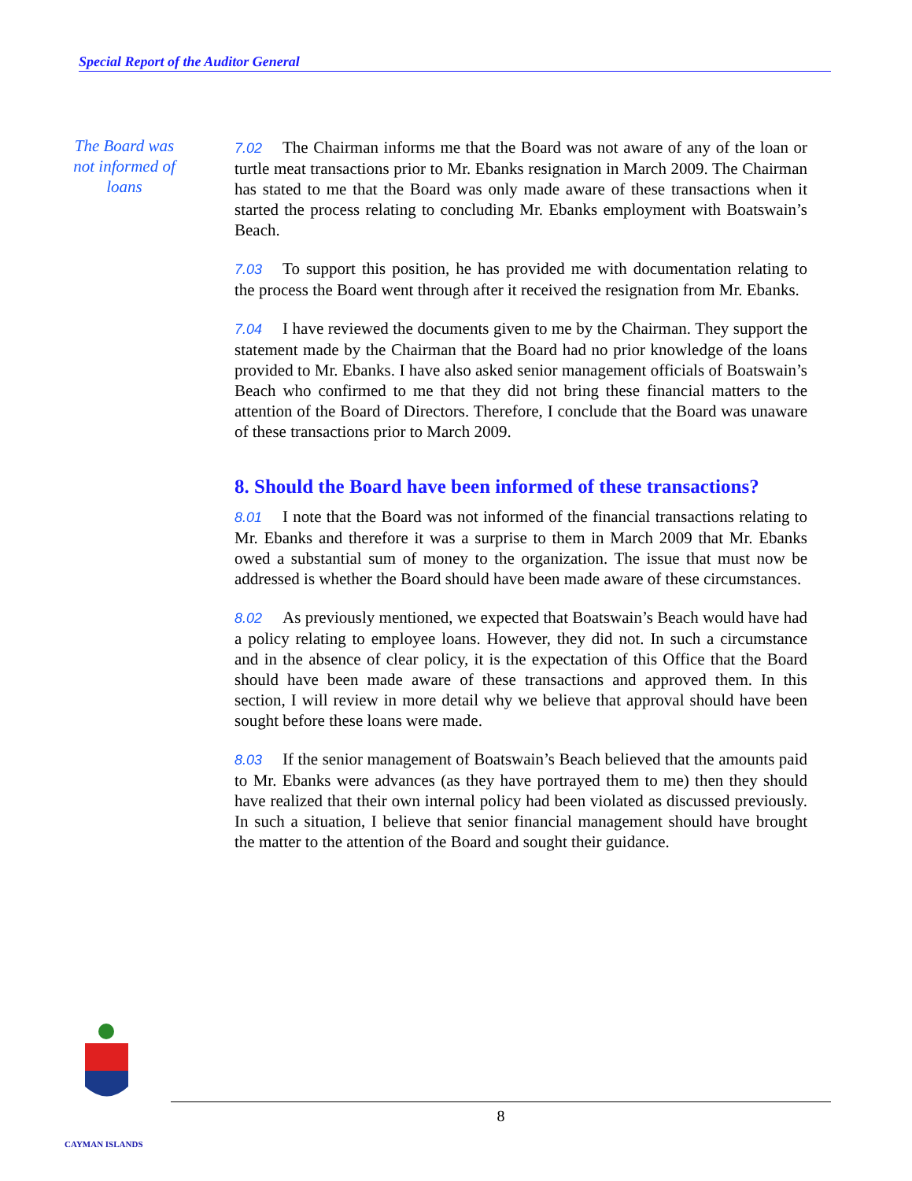Special Report of the Auditor General
The Board was not informed of loans
7.02 The Chairman informs me that the Board was not aware of any of the loan or turtle meat transactions prior to Mr. Ebanks resignation in March 2009. The Chairman has stated to me that the Board was only made aware of these transactions when it started the process relating to concluding Mr. Ebanks employment with Boatswain’s Beach.
7.03 To support this position, he has provided me with documentation relating to the process the Board went through after it received the resignation from Mr. Ebanks.
7.04 I have reviewed the documents given to me by the Chairman. They support the statement made by the Chairman that the Board had no prior knowledge of the loans provided to Mr. Ebanks. I have also asked senior management officials of Boatswain’s Beach who confirmed to me that they did not bring these financial matters to the attention of the Board of Directors. Therefore, I conclude that the Board was unaware of these transactions prior to March 2009.
8. Should the Board have been informed of these transactions?
8.01 I note that the Board was not informed of the financial transactions relating to Mr. Ebanks and therefore it was a surprise to them in March 2009 that Mr. Ebanks owed a substantial sum of money to the organization. The issue that must now be addressed is whether the Board should have been made aware of these circumstances.
8.02 As previously mentioned, we expected that Boatswain’s Beach would have had a policy relating to employee loans. However, they did not. In such a circumstance and in the absence of clear policy, it is the expectation of this Office that the Board should have been made aware of these transactions and approved them. In this section, I will review in more detail why we believe that approval should have been sought before these loans were made.
8.03 If the senior management of Boatswain’s Beach believed that the amounts paid to Mr. Ebanks were advances (as they have portrayed them to me) then they should have realized that their own internal policy had been violated as discussed previously. In such a situation, I believe that senior financial management should have brought the matter to the attention of the Board and sought their guidance.
8
CAYMAN ISLANDS